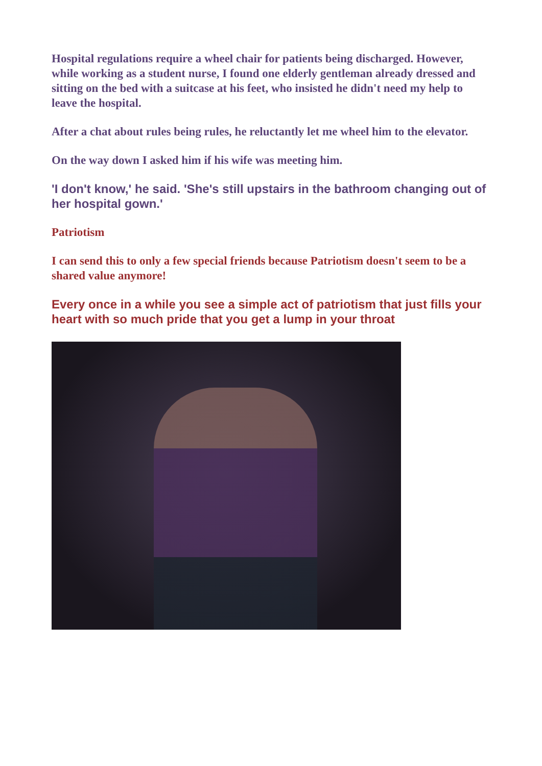Hospital regulations require a wheel chair for patients being discharged. However, while working as a student nurse, I found one elderly gentleman already dressed and sitting on the bed with a suitcase at his feet, who insisted he didn't need my help to leave the hospital.
After a chat about rules being rules, he reluctantly let me wheel him to the elevator.
On the way down I asked him if his wife was meeting him.
'I don't know,' he said. 'She's still upstairs in the bathroom changing out of her hospital gown.'
Patriotism
I can send this to only a few special friends because Patriotism doesn't seem to be a shared value anymore!
Every once in a while you see a simple act of patriotism that just fills your heart with so much pride that you get a lump in your throat